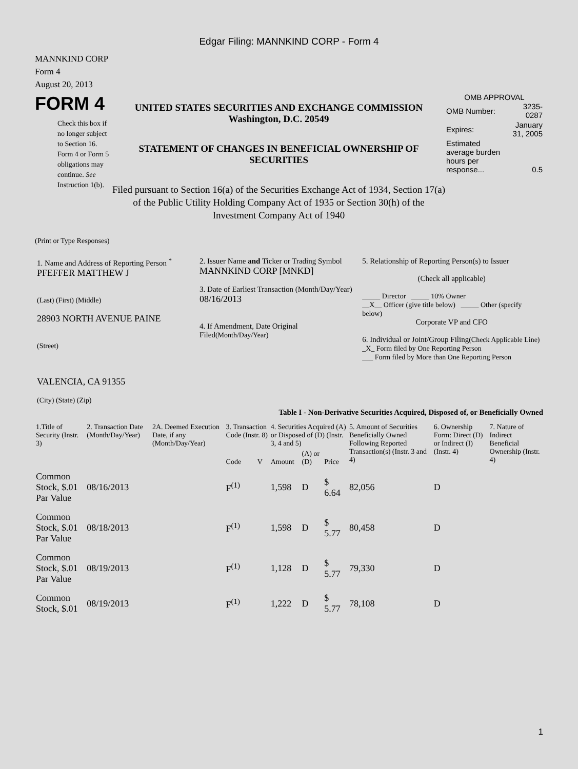Edgar Filing: MANNKIND CORP - Form 4
MANNKIND CORP
Form 4
August 20, 2013
FORM 4
Check this box if no longer subject to Section 16. Form 4 or Form 5 obligations may continue. See Instruction 1(b).
UNITED STATES SECURITIES AND EXCHANGE COMMISSION
Washington, D.C. 20549
STATEMENT OF CHANGES IN BENEFICIAL OWNERSHIP OF SECURITIES
Filed pursuant to Section 16(a) of the Securities Exchange Act of 1934, Section 17(a) of the Public Utility Holding Company Act of 1935 or Section 30(h) of the Investment Company Act of 1940
OMB APPROVAL
| OMB Number: | 3235-0287 |
| Expires: | January 31, 2005 |
| Estimated average burden hours per response... | 0.5 |
(Print or Type Responses)
| 1. Name and Address of Reporting Person <sup>*</sup> PFEFFER MATTHEW J (Last) (First) (Middle) 28903 NORTH AVENUE PAINE (Street) VALENCIA, CA 91355 (City) (State) (Zip) | 2. Issuer Name and Ticker or Trading Symbol MANNKIND CORP [MNKD] 3. Date of Earliest Transaction (Month/Day/Year) 08/16/2013 4. If Amendment, Date Original Filed (Month/Day/Year) | 5. Relationship of Reporting Person(s) to Issuer (Check all applicable) _____ Director _____ 10% Owner __X__ Officer (give title below) _____ Other (specify below) Corporate VP and CFO 6. Individual or Joint/Group Filing (Check Applicable Line) _X_ Form filed by One Reporting Person ___ Form filed by More than One Reporting Person |
Table I - Non-Derivative Securities Acquired, Disposed of, or Beneficially Owned
| 1.Title of Security (Instr. 3) | 2. Transaction Date (Month/Day/Year) | 2A. Deemed Execution Date, if any (Month/Day/Year) | 3. Transaction Code (Instr. 8) | | 4. Securities Acquired (A) or Disposed of (D) (Instr. 3, 4 and 5) | | | 5. Amount of Securities Beneficially Owned Following Reported Transaction(s) (Instr. 3 and 4) | 6. Ownership Form: Direct (D) or Indirect (I) (Instr. 4) | 7. Nature of Indirect Beneficial Ownership (Instr. 4) |
| --- | --- | --- | --- | --- | --- | --- | --- | --- | --- | --- |
| | | | Code | V | Amount | (A) or (D) | Price | | | |
| Common Stock, $.01 Par Value | 08/16/2013 | | F<sup>(1)</sup> | | 1,598 | D | $ 6.64 | 82,056 | D | |
| Common Stock, $.01 Par Value | 08/18/2013 | | F<sup>(1)</sup> | | 1,598 | D | $ 5.77 | 80,458 | D | |
| Common Stock, $.01 Par Value | 08/19/2013 | | F<sup>(1)</sup> | | 1,128 | D | $ 5.77 | 79,330 | D | |
| Common Stock, $.01 | 08/19/2013 | | F<sup>(1)</sup> | | 1,222 | D | $ 5.77 | 78,108 | D | |
1